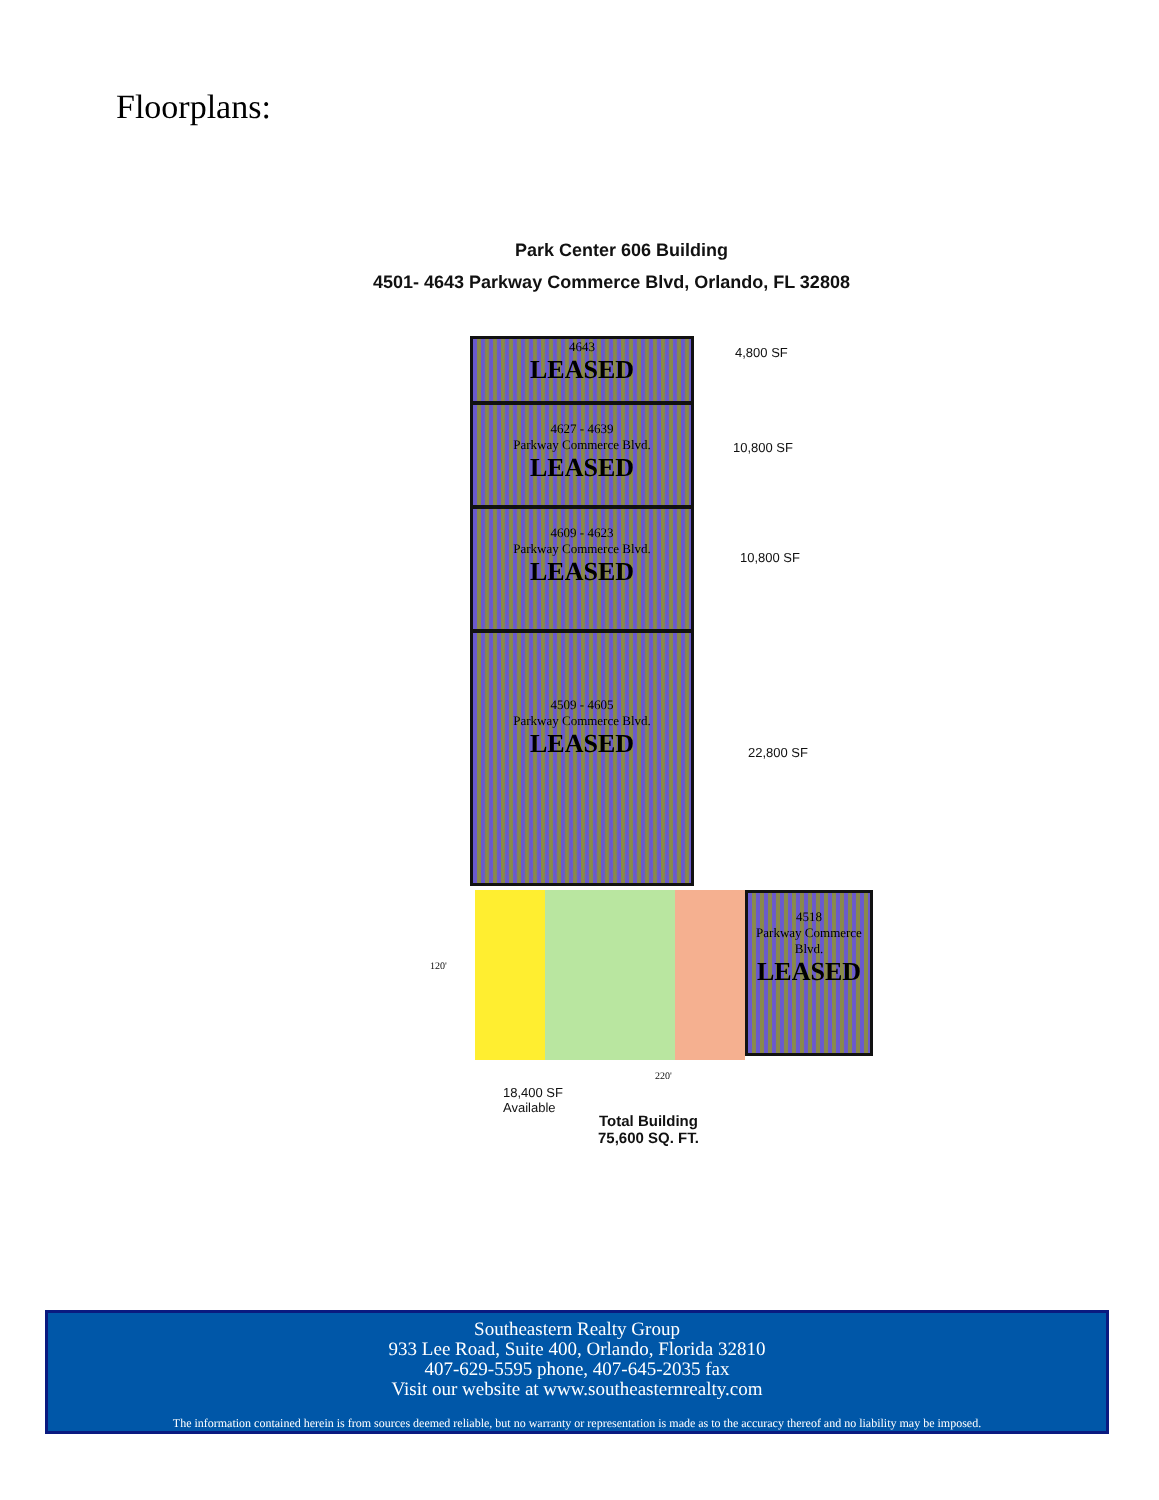Floorplans:
Park Center 606 Building
4501- 4643 Parkway Commerce Blvd, Orlando, FL 32808
4643
LEASED
4627 - 4639
Parkway Commerce Blvd.
LEASED
4609 - 4623
Parkway Commerce Blvd.
LEASED
4509 - 4605
Parkway Commerce Blvd.
LEASED
4518
Parkway Commerce
Blvd.
LEASED
4,800 SF
10,800 SF
10,800 SF
22,800 SF
120'
220'
18,400 SF
Available
Total Building
75,600 SQ. FT.
Southeastern Realty Group
933 Lee Road, Suite 400, Orlando, Florida 32810
407-629-5595 phone, 407-645-2035 fax
Visit our website at www.southeasternrealty.com
The information contained herein is from sources deemed reliable, but no warranty or representation is made as to the accuracy thereof and no liability may be imposed.